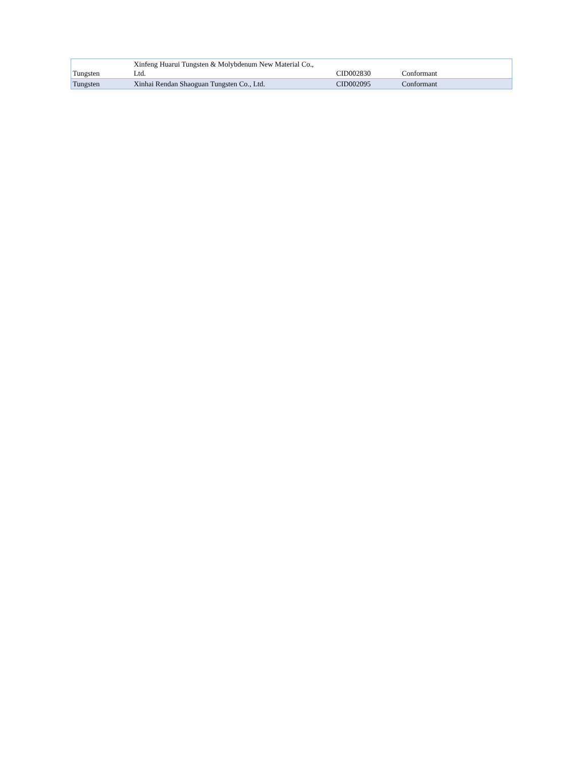| Tungsten | Xinfeng Huarui Tungsten & Molybdenum New Material Co., Ltd. | CID002830 | Conformant |
| Tungsten | Xinhai Rendan Shaoguan Tungsten Co., Ltd. | CID002095 | Conformant |